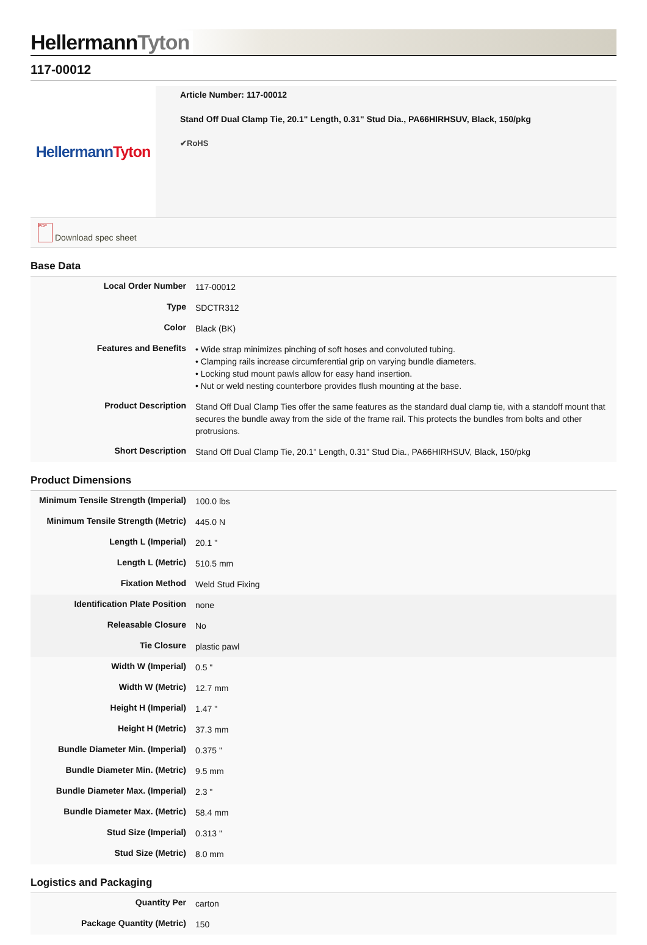HellermannTyton
117-00012
Hellermann Tyton
Article Number: 117-00012
Stand Off Dual Clamp Tie, 20.1" Length, 0.31" Stud Dia., PA66HIRHSUV, Black, 150/pkg
✔RoHS
PDF Download spec sheet
Base Data
| Local Order Number | 117-00012 |
| Type | SDCTR312 |
| Color | Black (BK) |
| Features and Benefits | • Wide strap minimizes pinching of soft hoses and convoluted tubing. • Clamping rails increase circumferential grip on varying bundle diameters. • Locking stud mount pawls allow for easy hand insertion. • Nut or weld nesting counterbore provides flush mounting at the base. |
| Product Description | Stand Off Dual Clamp Ties offer the same features as the standard dual clamp tie, with a standoff mount that secures the bundle away from the side of the frame rail. This protects the bundles from bolts and other protrusions. |
| Short Description | Stand Off Dual Clamp Tie, 20.1" Length, 0.31" Stud Dia., PA66HIRHSUV, Black, 150/pkg |
Product Dimensions
| Minimum Tensile Strength (Imperial) | 100.0 lbs |
| Minimum Tensile Strength (Metric) | 445.0 N |
| Length L (Imperial) | 20.1 " |
| Length L (Metric) | 510.5 mm |
| Fixation Method | Weld Stud Fixing |
| Identification Plate Position | none |
| Releasable Closure | No |
| Tie Closure | plastic pawl |
| Width W (Imperial) | 0.5 " |
| Width W (Metric) | 12.7 mm |
| Height H (Imperial) | 1.47 " |
| Height H (Metric) | 37.3 mm |
| Bundle Diameter Min. (Imperial) | 0.375 " |
| Bundle Diameter Min. (Metric) | 9.5 mm |
| Bundle Diameter Max. (Imperial) | 2.3 " |
| Bundle Diameter Max. (Metric) | 58.4 mm |
| Stud Size (Imperial) | 0.313 " |
| Stud Size (Metric) | 8.0 mm |
Logistics and Packaging
| Quantity Per | carton |
| Package Quantity (Metric) | 150 |